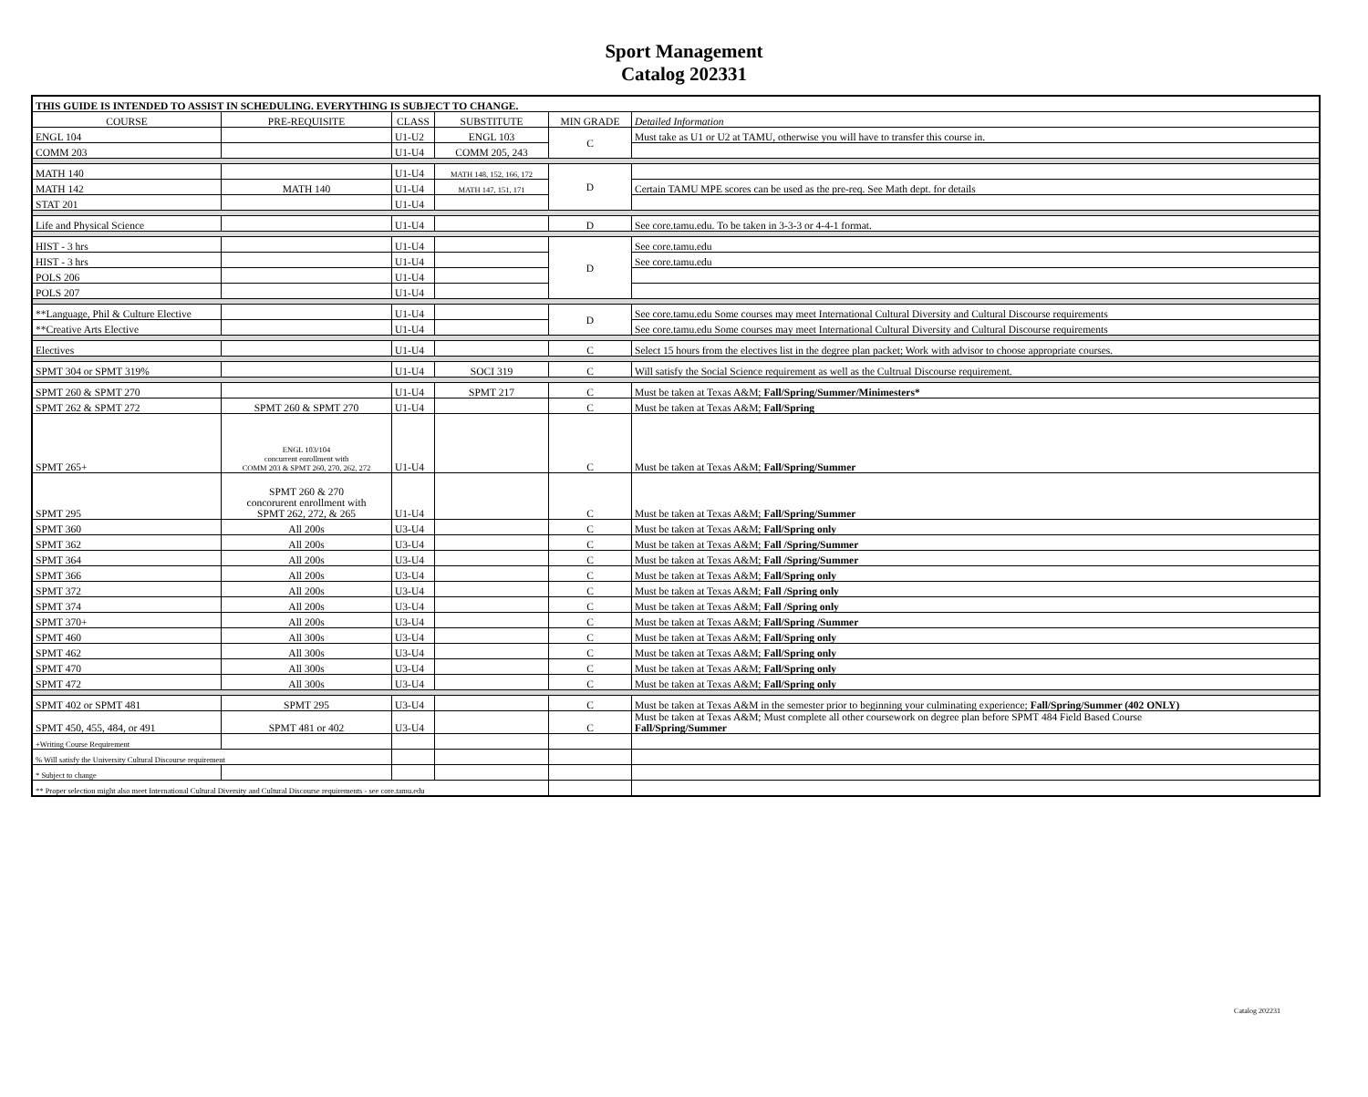Sport Management
Catalog 202331
| THIS GUIDE IS INTENDED TO ASSIST IN SCHEDULING. EVERYTHING IS SUBJECT TO CHANGE. | | | | | |
| COURSE | PRE-REQUISITE | CLASS | SUBSTITUTE | MIN GRADE | Detailed Information |
| ENGL 104 | | U1-U2 | ENGL 103 | C | Must take as U1 or U2 at TAMU, otherwise you will have to transfer this course in. |
| COMM 203 | | U1-U4 | COMM 205, 243 | | |
| MATH 140 | | U1-U4 | MATH 148, 152, 166, 172 | D | |
| MATH 142 | MATH 140 | U1-U4 | MATH 147, 151, 171 | | Certain TAMU MPE scores can be used as the pre-req. See Math dept. for details |
| STAT 201 | | U1-U4 | | | |
| Life and Physical Science | | U1-U4 | | D | See core.tamu.edu. To be taken in 3-3-3 or 4-4-1 format. |
| HIST - 3 hrs | | U1-U4 | | D | See core.tamu.edu |
| HIST - 3 hrs | | U1-U4 | | | See core.tamu.edu |
| POLS 206 | | U1-U4 | | | |
| POLS 207 | | U1-U4 | | | |
| **Language, Phil & Culture Elective | | U1-U4 | | D | See core.tamu.edu Some courses may meet International Cultural Diversity and Cultural Discourse requirements |
| **Creative Arts Elective | | U1-U4 | | | See core.tamu.edu Some courses may meet International Cultural Diversity and Cultural Discourse requirements |
| Electives | | U1-U4 | | C | Select 15 hours from the electives list in the degree plan packet; Work with advisor to choose appropriate courses. |
| SPMT 304 or SPMT 319% | | U1-U4 | SOCI 319 | C | Will satisfy the Social Science requirement as well as the Cultrual Discourse requirement. |
| SPMT 260 & SPMT 270 | | U1-U4 | SPMT 217 | C | Must be taken at Texas A&M; Fall/Spring/Summer/Minimesters* |
| SPMT 262 & SPMT 272 | SPMT 260 & SPMT 270 | U1-U4 | | C | Must be taken at Texas A&M; Fall/Spring |
| SPMT 265+ | ENGL 103/104 concurrent enrollment with COMM 203 & SPMT 260, 270, 262, 272 | U1-U4 | | C | Must be taken at Texas A&M; Fall/Spring/Summer |
| SPMT 295 | SPMT 260 & 270 concorurent enrollment with SPMT 262, 272, & 265 | U1-U4 | | C | Must be taken at Texas A&M; Fall/Spring/Summer |
| SPMT 360 | All 200s | U3-U4 | | C | Must be taken at Texas A&M; Fall/Spring only |
| SPMT 362 | All 200s | U3-U4 | | C | Must be taken at Texas A&M; Fall /Spring/Summer |
| SPMT 364 | All 200s | U3-U4 | | C | Must be taken at Texas A&M; Fall /Spring/Summer |
| SPMT 366 | All 200s | U3-U4 | | C | Must be taken at Texas A&M; Fall/Spring only |
| SPMT 372 | All 200s | U3-U4 | | C | Must be taken at Texas A&M; Fall /Spring only |
| SPMT 374 | All 200s | U3-U4 | | C | Must be taken at Texas A&M; Fall /Spring only |
| SPMT 370+ | All 200s | U3-U4 | | C | Must be taken at Texas A&M; Fall/Spring /Summer |
| SPMT 460 | All 300s | U3-U4 | | C | Must be taken at Texas A&M; Fall/Spring only |
| SPMT 462 | All 300s | U3-U4 | | C | Must be taken at Texas A&M; Fall/Spring only |
| SPMT 470 | All 300s | U3-U4 | | C | Must be taken at Texas A&M; Fall/Spring only |
| SPMT 472 | All 300s | U3-U4 | | C | Must be taken at Texas A&M; Fall/Spring only |
| SPMT 402 or SPMT 481 | SPMT 295 | U3-U4 | | C | Must be taken at Texas A&M in the semester prior to beginning your culminating experience; Fall/Spring/Summer (402 ONLY) |
| SPMT 450, 455, 484, or 491 | SPMT 481 or 402 | U3-U4 | | C | Must be taken at Texas A&M; Must complete all other coursework on degree plan before SPMT 484 Field Based Course Fall/Spring/Summer |
| +Writing Course Requirement | | | | | |
| % Will satisfy the University Cultural Discourse requirement | | | | | |
| * Subject to change | | | | | |
| ** Proper selection might also meet International Cultural Diversity and Cultural Discourse requirements - see core.tamu.edu | | | | | |
Catalog 202231